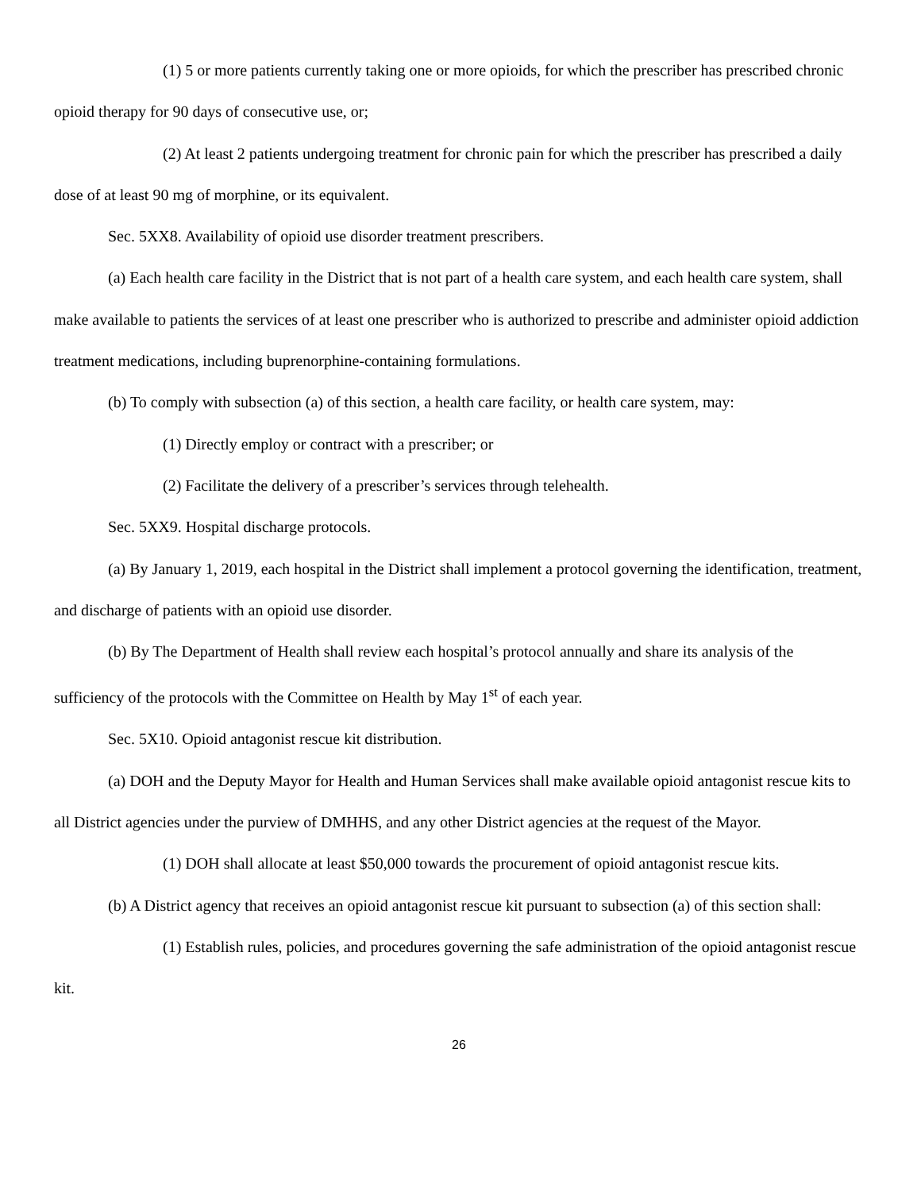(1) 5 or more patients currently taking one or more opioids, for which the prescriber has prescribed chronic opioid therapy for 90 days of consecutive use, or;
(2) At least 2 patients undergoing treatment for chronic pain for which the prescriber has prescribed a daily dose of at least 90 mg of morphine, or its equivalent.
Sec. 5XX8. Availability of opioid use disorder treatment prescribers.
(a) Each health care facility in the District that is not part of a health care system, and each health care system, shall make available to patients the services of at least one prescriber who is authorized to prescribe and administer opioid addiction treatment medications, including buprenorphine-containing formulations.
(b) To comply with subsection (a) of this section, a health care facility, or health care system, may:
(1) Directly employ or contract with a prescriber; or
(2) Facilitate the delivery of a prescriber’s services through telehealth.
Sec. 5XX9. Hospital discharge protocols.
(a) By January 1, 2019, each hospital in the District shall implement a protocol governing the identification, treatment, and discharge of patients with an opioid use disorder.
(b) By The Department of Health shall review each hospital’s protocol annually and share its analysis of the sufficiency of the protocols with the Committee on Health by May 1<sup>st</sup> of each year.
Sec. 5X10. Opioid antagonist rescue kit distribution.
(a) DOH and the Deputy Mayor for Health and Human Services shall make available opioid antagonist rescue kits to all District agencies under the purview of DMHHS, and any other District agencies at the request of the Mayor.
(1) DOH shall allocate at least $50,000 towards the procurement of opioid antagonist rescue kits.
(b) A District agency that receives an opioid antagonist rescue kit pursuant to subsection (a) of this section shall:
(1) Establish rules, policies, and procedures governing the safe administration of the opioid antagonist rescue kit.
26